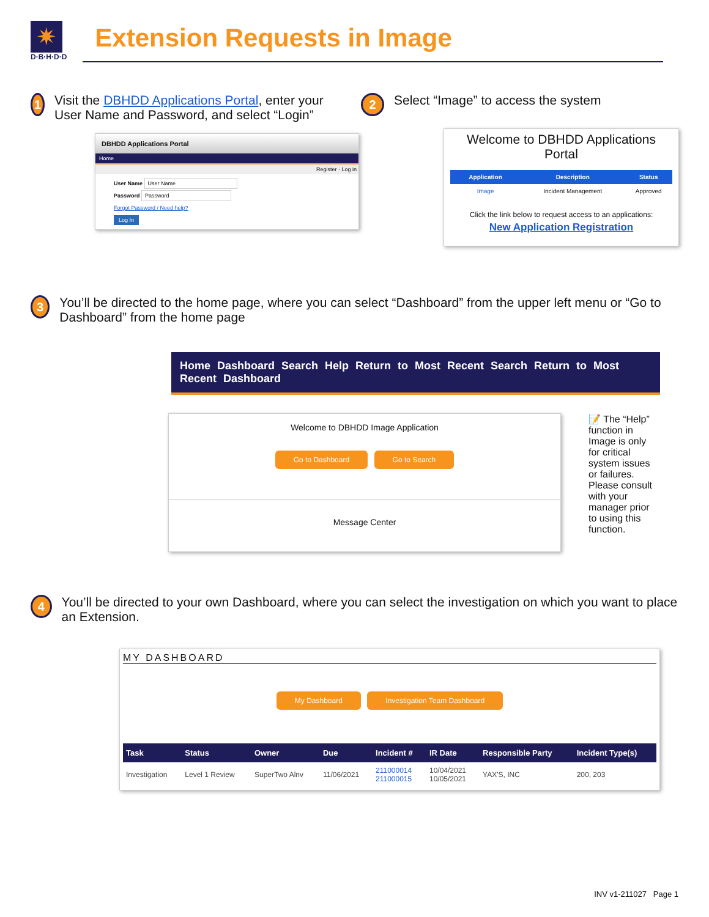✷
D·B·H·D·D
Extension Requests in Image
1
Visit the DBHDD Applications Portal, enter your User Name and Password, and select “Login”
DBHDD Applications Portal
Home
Register · Log in
User Name User Name
Password Password
Forgot Password / Need help?
Log In
2
Select “Image” to access the system
Welcome to DBHDD Applications Portal
| Application | Description | Status |
| --- | --- | --- |
| Image | Incident Management | Approved |
Click the link below to request access to an applications:
New Application Registration
3
You’ll be directed to the home page, where you can select “Dashboard” from the upper left menu or “Go to Dashboard” from the home page
Home Dashboard Search Help Return to Most Recent Search Return to Most Recent Dashboard
Welcome to DBHDD Image Application
Go to Dashboard Go to Search
Message Center
📝 The “Help” function in Image is only for critical system issues or failures. Please consult with your manager prior to using this function.
4
You’ll be directed to your own Dashboard, where you can select the investigation on which you want to place an Extension.
MY DASHBOARD
My Dashboard Investigation Team Dashboard
| Task | Status | Owner | Due | Incident # | IR Date | Responsible Party | Incident Type(s) |
| --- | --- | --- | --- | --- | --- | --- | --- |
| Investigation | Level 1 Review | SuperTwo Alnv | 11/06/2021 | 211000014 211000015 | 10/04/2021 10/05/2021 | YAX'S, INC | 200, 203 |
INV v1-211027 Page 1